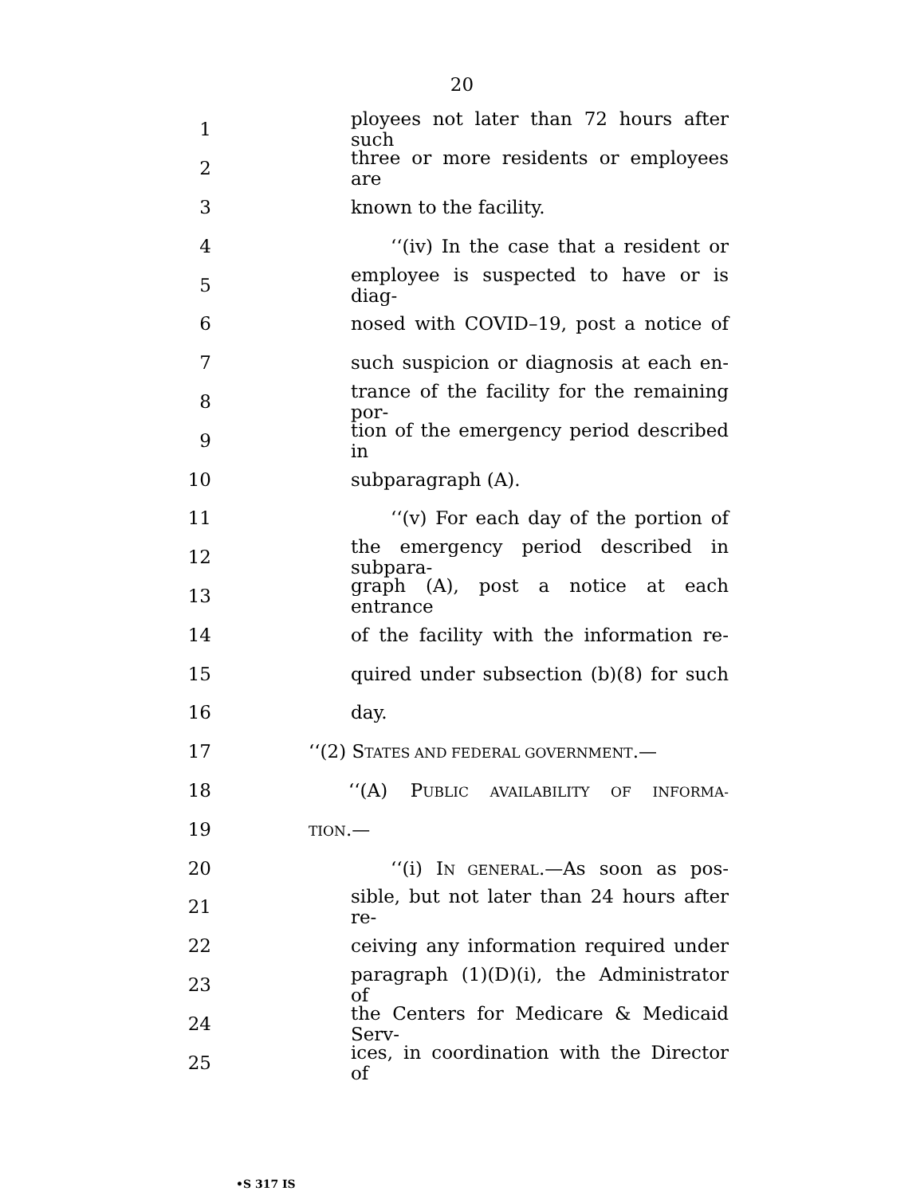20
1 ployees not later than 72 hours after such
2 three or more residents or employees are
3 known to the facility.
4 ‘‘(iv) In the case that a resident or
5 employee is suspected to have or is diag-
6 nosed with COVID–19, post a notice of
7 such suspicion or diagnosis at each en-
8 trance of the facility for the remaining por-
9 tion of the emergency period described in
10 subparagraph (A).
11 ‘‘(v) For each day of the portion of
12 the emergency period described in subpara-
13 graph (A), post a notice at each entrance
14 of the facility with the information re-
15 quired under subsection (b)(8) for such
16 day.
17 ‘‘(2) STATES AND FEDERAL GOVERNMENT.—
18 ‘‘(A) PUBLIC AVAILABILITY OF INFORMA-
19 TION.—
20 ‘‘(i) IN GENERAL.—As soon as pos-
21 sible, but not later than 24 hours after re-
22 ceiving any information required under
23 paragraph (1)(D)(i), the Administrator of
24 the Centers for Medicare & Medicaid Serv-
25 ices, in coordination with the Director of
•S 317 IS